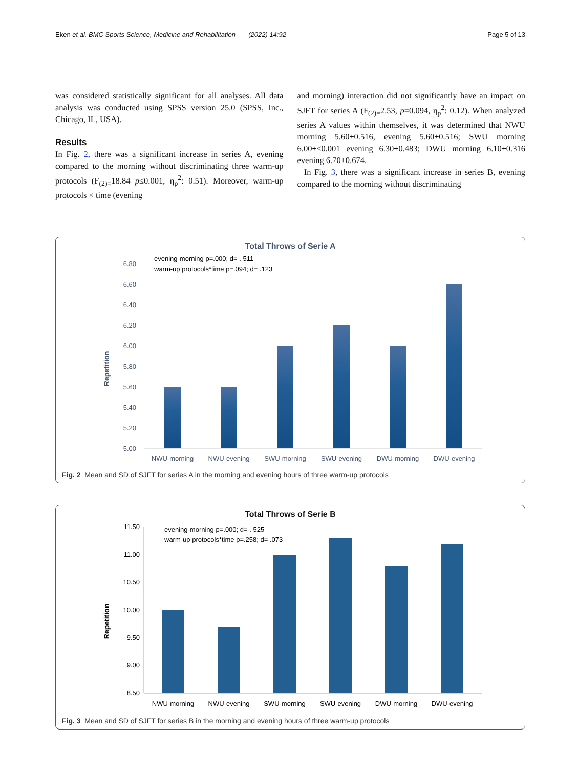Eken et al. BMC Sports Science, Medicine and Rehabilitation (2022) 14:92 Page 5 of 13
was considered statistically significant for all analyses. All data analysis was conducted using SPSS version 25.0 (SPSS, Inc., Chicago, IL, USA).
Results
In Fig. 2, there was a significant increase in series A, evening compared to the morning without discriminating three warm-up protocols (F<sub>(2)=</sub>18.84 p≤0.001, η<sub>p</sub><sup>2</sup>: 0.51). Moreover, warm-up protocols × time (evening
and morning) interaction did not significantly have an impact on SJFT for series A (F<sub>(2)=</sub>2.53, p=0.094, η<sub>p</sub><sup>2</sup>: 0.12). When analyzed series A values within themselves, it was determined that NWU morning 5.60±0.516, evening 5.60±0.516; SWU morning 6.00±≤0.001 evening 6.30±0.483; DWU morning 6.10±0.316 evening 6.70±0.674.
In Fig. 3, there was a significant increase in series B, evening compared to the morning without discriminating
Total Throws of Serie A
evening-morning p=.000; d= . 511
warm-up protocols*time p=.094; d= .123
6.80
6.60
6.40
6.20
6.00
5.80
5.60
5.40
5.20
5.00
Repetition
NWU-morning
NWU-evening
SWU-morning
SWU-evening
DWU-morning
DWU-evening
Fig. 2 Mean and SD of SJFT for series A in the morning and evening hours of three warm-up protocols
Total Throws of Serie B
evening-morning p=.000; d= . 525
warm-up protocols*time p=.258; d= .073
11.50
11.00
10.50
10.00
9.50
9.00
8.50
Repetition
NWU-morning
NWU-evening
SWU-morning
SWU-evening
DWU-morning
DWU-evening
Fig. 3 Mean and SD of SJFT for series B in the morning and evening hours of three warm-up protocols